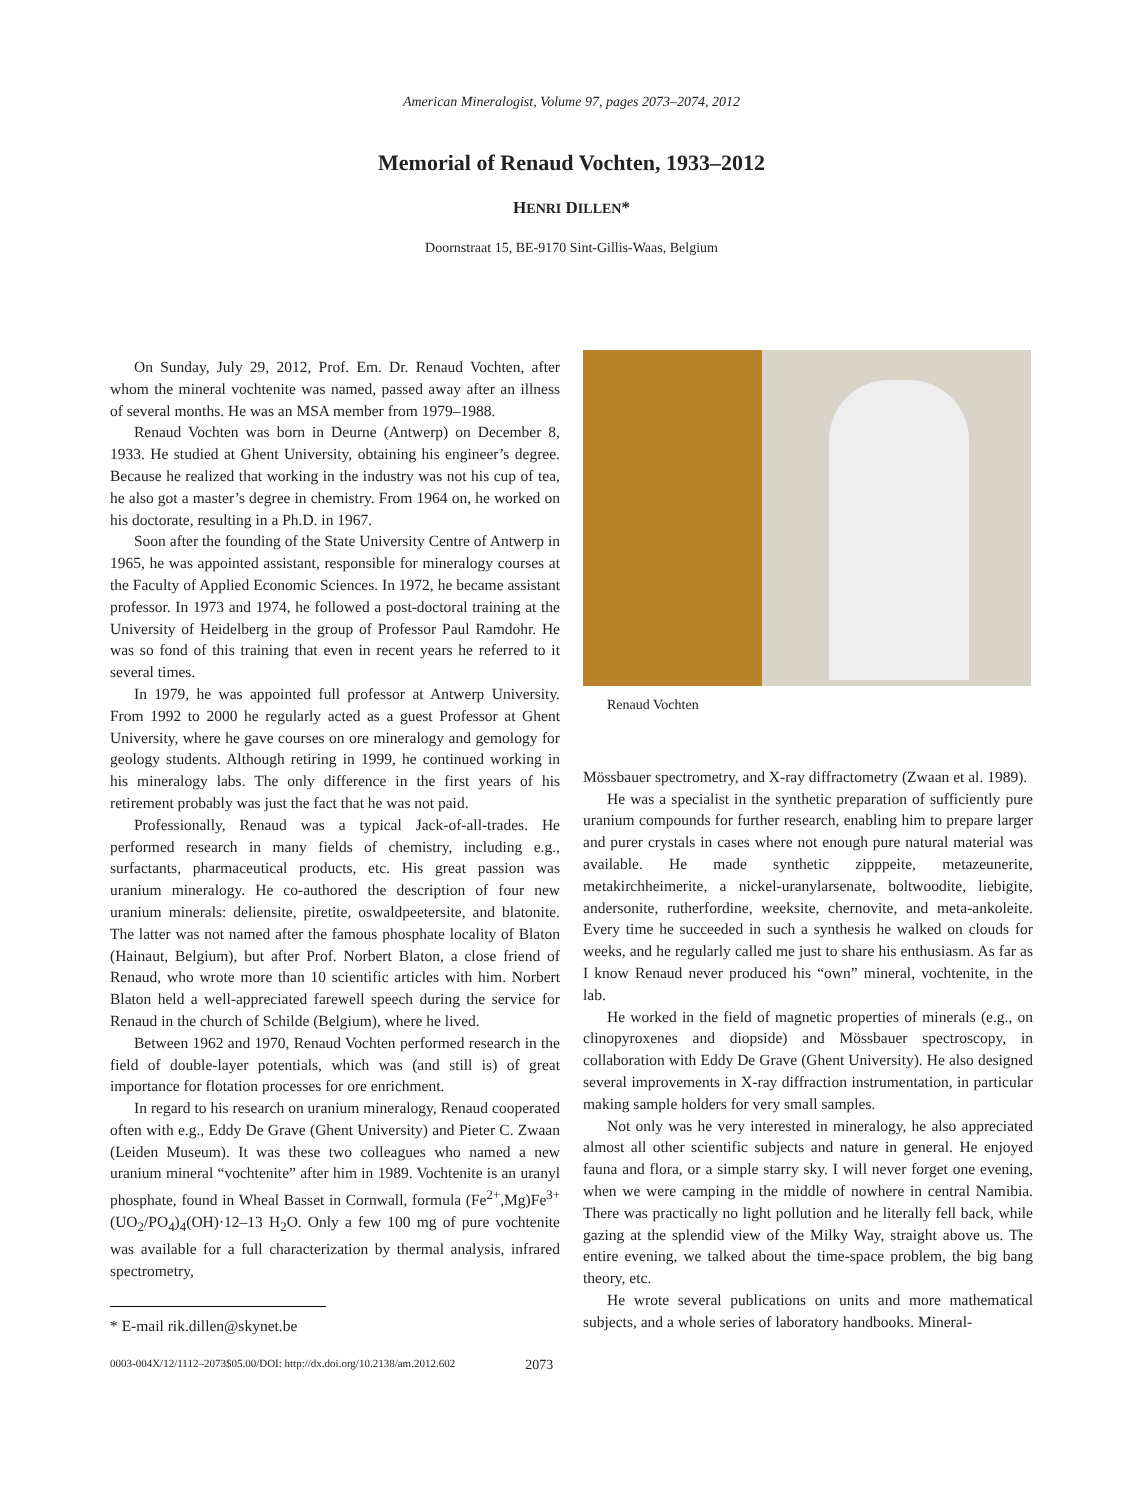American Mineralogist, Volume 97, pages 2073–2074, 2012
Memorial of Renaud Vochten, 1933–2012
HENRI DILLEN*
Doornstraat 15, BE-9170 Sint-Gillis-Waas, Belgium
On Sunday, July 29, 2012, Prof. Em. Dr. Renaud Vochten, after whom the mineral vochtenite was named, passed away after an illness of several months. He was an MSA member from 1979–1988.
Renaud Vochten was born in Deurne (Antwerp) on December 8, 1933. He studied at Ghent University, obtaining his engineer’s degree. Because he realized that working in the industry was not his cup of tea, he also got a master’s degree in chemistry. From 1964 on, he worked on his doctorate, resulting in a Ph.D. in 1967.
Soon after the founding of the State University Centre of Antwerp in 1965, he was appointed assistant, responsible for mineralogy courses at the Faculty of Applied Economic Sciences. In 1972, he became assistant professor. In 1973 and 1974, he followed a post-doctoral training at the University of Heidelberg in the group of Professor Paul Ramdohr. He was so fond of this training that even in recent years he referred to it several times.
In 1979, he was appointed full professor at Antwerp University. From 1992 to 2000 he regularly acted as a guest Professor at Ghent University, where he gave courses on ore mineralogy and gemology for geology students. Although retiring in 1999, he continued working in his mineralogy labs. The only difference in the first years of his retirement probably was just the fact that he was not paid.
Professionally, Renaud was a typical Jack-of-all-trades. He performed research in many fields of chemistry, including e.g., surfactants, pharmaceutical products, etc. His great passion was uranium mineralogy. He co-authored the description of four new uranium minerals: deliensite, piretite, oswaldpeetersite, and blatonite. The latter was not named after the famous phosphate locality of Blaton (Hainaut, Belgium), but after Prof. Norbert Blaton, a close friend of Renaud, who wrote more than 10 scientific articles with him. Norbert Blaton held a well-appreciated farewell speech during the service for Renaud in the church of Schilde (Belgium), where he lived.
Between 1962 and 1970, Renaud Vochten performed research in the field of double-layer potentials, which was (and still is) of great importance for flotation processes for ore enrichment.
In regard to his research on uranium mineralogy, Renaud cooperated often with e.g., Eddy De Grave (Ghent University) and Pieter C. Zwaan (Leiden Museum). It was these two colleagues who named a new uranium mineral “vochtenite” after him in 1989. Vochtenite is an uranyl phosphate, found in Wheal Basset in Cornwall, formula (Fe<sup>2+</sup>,Mg)Fe<sup>3+</sup>(UO<sub>2</sub>/PO<sub>4</sub>)<sub>4</sub>(OH)·12–13 H<sub>2</sub>O. Only a few 100 mg of pure vochtenite was available for a full characterization by thermal analysis, infrared spectrometry,
* E-mail rik.dillen@skynet.be
Renaud Vochten
Mössbauer spectrometry, and X-ray diffractometry (Zwaan et al. 1989).
He was a specialist in the synthetic preparation of sufficiently pure uranium compounds for further research, enabling him to prepare larger and purer crystals in cases where not enough pure natural material was available. He made synthetic zipppeite, metazeunerite, metakirchheimerite, a nickel-uranylarsenate, boltwoodite, liebigite, andersonite, rutherfordine, weeksite, chernovite, and meta-ankoleite. Every time he succeeded in such a synthesis he walked on clouds for weeks, and he regularly called me just to share his enthusiasm. As far as I know Renaud never produced his “own” mineral, vochtenite, in the lab.
He worked in the field of magnetic properties of minerals (e.g., on clinopyroxenes and diopside) and Mössbauer spectroscopy, in collaboration with Eddy De Grave (Ghent University). He also designed several improvements in X-ray diffraction instrumentation, in particular making sample holders for very small samples.
Not only was he very interested in mineralogy, he also appreciated almost all other scientific subjects and nature in general. He enjoyed fauna and flora, or a simple starry sky. I will never forget one evening, when we were camping in the middle of nowhere in central Namibia. There was practically no light pollution and he literally fell back, while gazing at the splendid view of the Milky Way, straight above us. The entire evening, we talked about the time-space problem, the big bang theory, etc.
He wrote several publications on units and more mathematical subjects, and a whole series of laboratory handbooks. Mineral-
0003-004X/12/1112–2073$05.00/DOI: http://dx.doi.org/10.2138/am.2012.602 2073